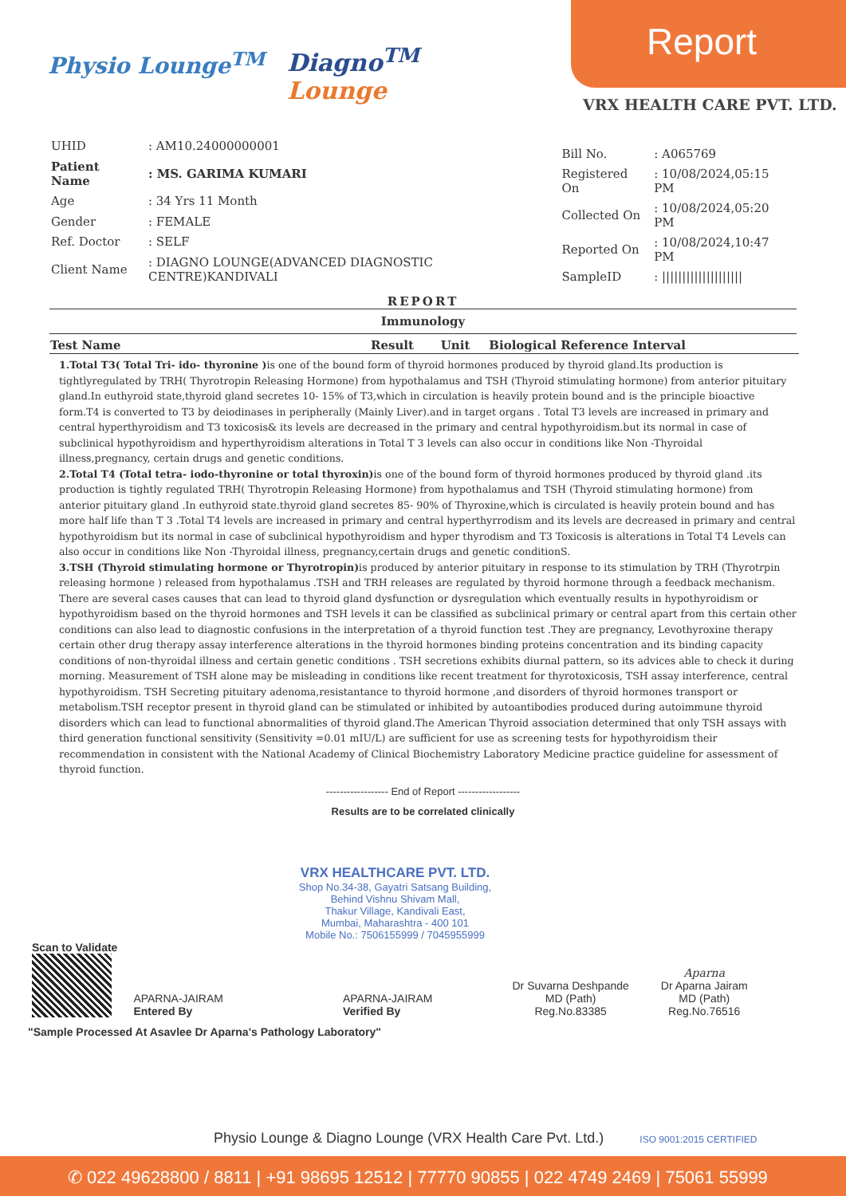Physio Lounge<sup>TM</sup>
Diagno<sup>TM</sup>
Lounge
Report
VRX HEALTH CARE PVT. LTD.
| UHID | : AM10.24000000001 |
| Patient Name | : MS. GARIMA KUMARI |
| Age | : 34 Yrs 11 Month |
| Gender | : FEMALE |
| Ref. Doctor | : SELF |
| Client Name | : DIAGNO LOUNGE(ADVANCED DIAGNOSTIC CENTRE)KANDIVALI |
| Bill No. | : A065769 |
| Registered On | : 10/08/2024,05:15 PM |
| Collected On | : 10/08/2024,05:20 PM |
| Reported On | : 10/08/2024,10:47 PM |
| SampleID | : //////////////////// |
REPORT
Immunology
| Test Name | Result | Unit | Biological Reference Interval |
| --- | --- | --- | --- |
1.Total T3( Total Tri- ido- thyronine ) is one of the bound form of thyroid hormones produced by thyroid gland.Its production is tightlyregulated by TRH( Thyrotropin Releasing Hormone) from hypothalamus and TSH (Thyroid stimulating hormone) from anterior pituitary gland.In euthyroid state,thyroid gland secretes 10- 15% of T3,which in circulation is heavily protein bound and is the principle bioactive form.T4 is converted to T3 by deiodinases in peripherally (Mainly Liver).and in target organs . Total T3 levels are increased in primary and central hyperthyroidism and T3 toxicosis& its levels are decreased in the primary and central hypothyroidism.but its normal in case of subclinical hypothyroidism and hyperthyroidism alterations in Total T 3 levels can also occur in conditions like Non -Thyroidal illness,pregnancy, certain drugs and genetic conditions.
2.Total T4 (Total tetra- iodo-thyronine or total thyroxin) is one of the bound form of thyroid hormones produced by thyroid gland .its production is tightly regulated TRH( Thyrotropin Releasing Hormone) from hypothalamus and TSH (Thyroid stimulating hormone) from anterior pituitary gland .In euthyroid state.thyroid gland secretes 85- 90% of Thyroxine,which is circulated is heavily protein bound and has more half life than T 3 .Total T4 levels are increased in primary and central hyperthyrrodism and its levels are decreased in primary and central hypothyroidism but its normal in case of subclinical hypothyroidism and hyper thyrodism and T3 Toxicosis is alterations in Total T4 Levels can also occur in conditions like Non -Thyroidal illness, pregnancy,certain drugs and genetic conditionS.
3.TSH (Thyroid stimulating hormone or Thyrotropin) is produced by anterior pituitary in response to its stimulation by TRH (Thyrotrpin releasing hormone ) released from hypothalamus .TSH and TRH releases are regulated by thyroid hormone through a feedback mechanism. There are several cases causes that can lead to thyroid gland dysfunction or dysregulation which eventually results in hypothyroidism or hypothyroidism based on the thyroid hormones and TSH levels it can be classified as subclinical primary or central apart from this certain other conditions can also lead to diagnostic confusions in the interpretation of a thyroid function test .They are pregnancy, Levothyroxine therapy certain other drug therapy assay interference alterations in the thyroid hormones binding proteins concentration and its binding capacity conditions of non-thyroidal illness and certain genetic conditions . TSH secretions exhibits diurnal pattern, so its advices able to check it during morning. Measurement of TSH alone may be misleading in conditions like recent treatment for thyrotoxicosis, TSH assay interference, central hypothyroidism. TSH Secreting pituitary adenoma,resistantance to thyroid hormone ,and disorders of thyroid hormones transport or metabolism.TSH receptor present in thyroid gland can be stimulated or inhibited by autoantibodies produced during autoimmune thyroid disorders which can lead to functional abnormalities of thyroid gland.The American Thyroid association determined that only TSH assays with third generation functional sensitivity (Sensitivity =0.01 mIU/L) are sufficient for use as screening tests for hypothyroidism their recommendation in consistent with the National Academy of Clinical Biochemistry Laboratory Medicine practice guideline for assessment of thyroid function.
------------------ End of Report ------------------
Results are to be correlated clinically
VRX HEALTHCARE PVT. LTD.
Shop No.34-38, Gayatri Satsang Building,
Behind Vishnu Shivam Mall,
Thakur Village, Kandivali East,
Mumbai, Maharashtra - 400 101
Mobile No.: 7506155999 / 7045955999
Scan to Validate
APARNA-JAIRAM
Entered By
APARNA-JAIRAM
Verified By
Dr Suvarna Deshpande
MD (Path)
Reg.No.83385
Aparna
Dr Aparna Jairam
MD (Path)
Reg.No.76516
"Sample Processed At Asavlee Dr Aparna's Pathology Laboratory"
Physio Lounge & Diagno Lounge (VRX Health Care Pvt. Ltd.) ISO 9001:2015 CERTIFIED
✆ 022 49628800 / 8811 | +91 98695 12512 | 77770 90855 | 022 4749 2469 | 75061 55999